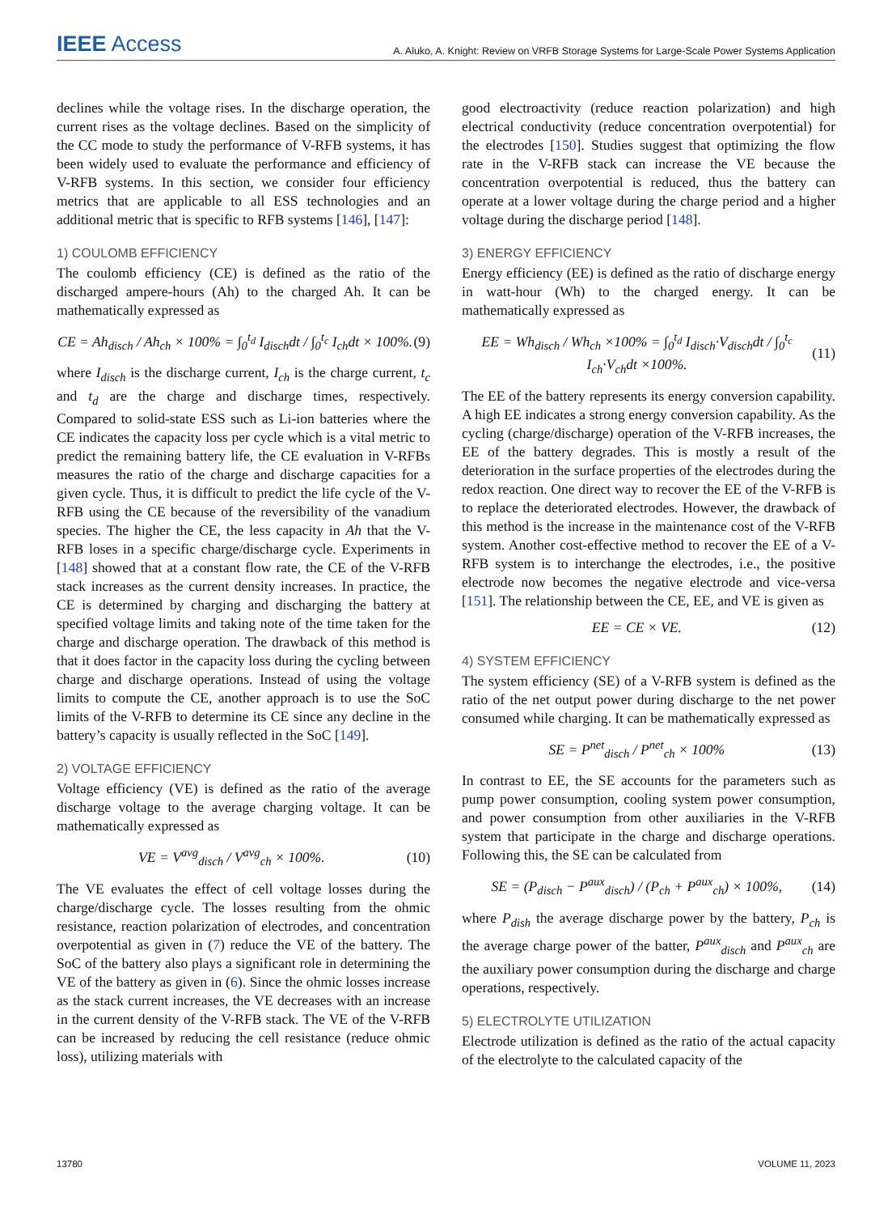IEEE Access A. Aluko, A. Knight: Review on VRFB Storage Systems for Large-Scale Power Systems Application
declines while the voltage rises. In the discharge operation, the current rises as the voltage declines. Based on the simplicity of the CC mode to study the performance of V-RFB systems, it has been widely used to evaluate the performance and efficiency of V-RFB systems. In this section, we consider four efficiency metrics that are applicable to all ESS technologies and an additional metric that is specific to RFB systems [146], [147]:
1) COULOMB EFFICIENCY
The coulomb efficiency (CE) is defined as the ratio of the discharged ampere-hours (Ah) to the charged Ah. It can be mathematically expressed as
CE = Ah<sub>disch</sub> / Ah<sub>ch</sub> × 100% = ∫<sub>0</sub><sup>t<sub>d</sub></sup> I<sub>disch</sub>dt / ∫<sub>0</sub><sup>t<sub>c</sub></sup> I<sub>ch</sub>dt × 100%. (9)
where I<sub>disch</sub> is the discharge current, I<sub>ch</sub> is the charge current, t<sub>c</sub> and t<sub>d</sub> are the charge and discharge times, respectively. Compared to solid-state ESS such as Li-ion batteries where the CE indicates the capacity loss per cycle which is a vital metric to predict the remaining battery life, the CE evaluation in V-RFBs measures the ratio of the charge and discharge capacities for a given cycle. Thus, it is difficult to predict the life cycle of the V-RFB using the CE because of the reversibility of the vanadium species. The higher the CE, the less capacity in Ah that the V-RFB loses in a specific charge/discharge cycle. Experiments in [148] showed that at a constant flow rate, the CE of the V-RFB stack increases as the current density increases. In practice, the CE is determined by charging and discharging the battery at specified voltage limits and taking note of the time taken for the charge and discharge operation. The drawback of this method is that it does factor in the capacity loss during the cycling between charge and discharge operations. Instead of using the voltage limits to compute the CE, another approach is to use the SoC limits of the V-RFB to determine its CE since any decline in the battery’s capacity is usually reflected in the SoC [149].
2) VOLTAGE EFFICIENCY
Voltage efficiency (VE) is defined as the ratio of the average discharge voltage to the average charging voltage. It can be mathematically expressed as
VE = V<sup>avg</sup><sub>disch</sub> / V<sup>avg</sup><sub>ch</sub> × 100%. (10)
The VE evaluates the effect of cell voltage losses during the charge/discharge cycle. The losses resulting from the ohmic resistance, reaction polarization of electrodes, and concentration overpotential as given in (7) reduce the VE of the battery. The SoC of the battery also plays a significant role in determining the VE of the battery as given in (6). Since the ohmic losses increase as the stack current increases, the VE decreases with an increase in the current density of the V-RFB stack. The VE of the V-RFB can be increased by reducing the cell resistance (reduce ohmic loss), utilizing materials with
good electroactivity (reduce reaction polarization) and high electrical conductivity (reduce concentration overpotential) for the electrodes [150]. Studies suggest that optimizing the flow rate in the V-RFB stack can increase the VE because the concentration overpotential is reduced, thus the battery can operate at a lower voltage during the charge period and a higher voltage during the discharge period [148].
3) ENERGY EFFICIENCY
Energy efficiency (EE) is defined as the ratio of discharge energy in watt-hour (Wh) to the charged energy. It can be mathematically expressed as
EE = Wh<sub>disch</sub> / Wh<sub>ch</sub> ×100% = ∫<sub>0</sub><sup>t<sub>d</sub></sup> I<sub>disch</sub>·V<sub>disch</sub>dt / ∫<sub>0</sub><sup>t<sub>c</sub></sup> I<sub>ch</sub>·V<sub>ch</sub>dt ×100%. (11)
The EE of the battery represents its energy conversion capability. A high EE indicates a strong energy conversion capability. As the cycling (charge/discharge) operation of the V-RFB increases, the EE of the battery degrades. This is mostly a result of the deterioration in the surface properties of the electrodes during the redox reaction. One direct way to recover the EE of the V-RFB is to replace the deteriorated electrodes. However, the drawback of this method is the increase in the maintenance cost of the V-RFB system. Another cost-effective method to recover the EE of a V-RFB system is to interchange the electrodes, i.e., the positive electrode now becomes the negative electrode and vice-versa [151]. The relationship between the CE, EE, and VE is given as
EE = CE × VE. (12)
4) SYSTEM EFFICIENCY
The system efficiency (SE) of a V-RFB system is defined as the ratio of the net output power during discharge to the net power consumed while charging. It can be mathematically expressed as
SE = P<sup>net</sup><sub>disch</sub> / P<sup>net</sup><sub>ch</sub> × 100% (13)
In contrast to EE, the SE accounts for the parameters such as pump power consumption, cooling system power consumption, and power consumption from other auxiliaries in the V-RFB system that participate in the charge and discharge operations. Following this, the SE can be calculated from
SE = (P<sub>disch</sub> − P<sup>aux</sup><sub>disch</sub>) / (P<sub>ch</sub> + P<sup>aux</sup><sub>ch</sub>) × 100%, (14)
where P<sub>dish</sub> the average discharge power by the battery, P<sub>ch</sub> is the average charge power of the batter, P<sup>aux</sup><sub>disch</sub> and P<sup>aux</sup><sub>ch</sub> are the auxiliary power consumption during the discharge and charge operations, respectively.
5) ELECTROLYTE UTILIZATION
Electrode utilization is defined as the ratio of the actual capacity of the electrolyte to the calculated capacity of the
13780 VOLUME 11, 2023